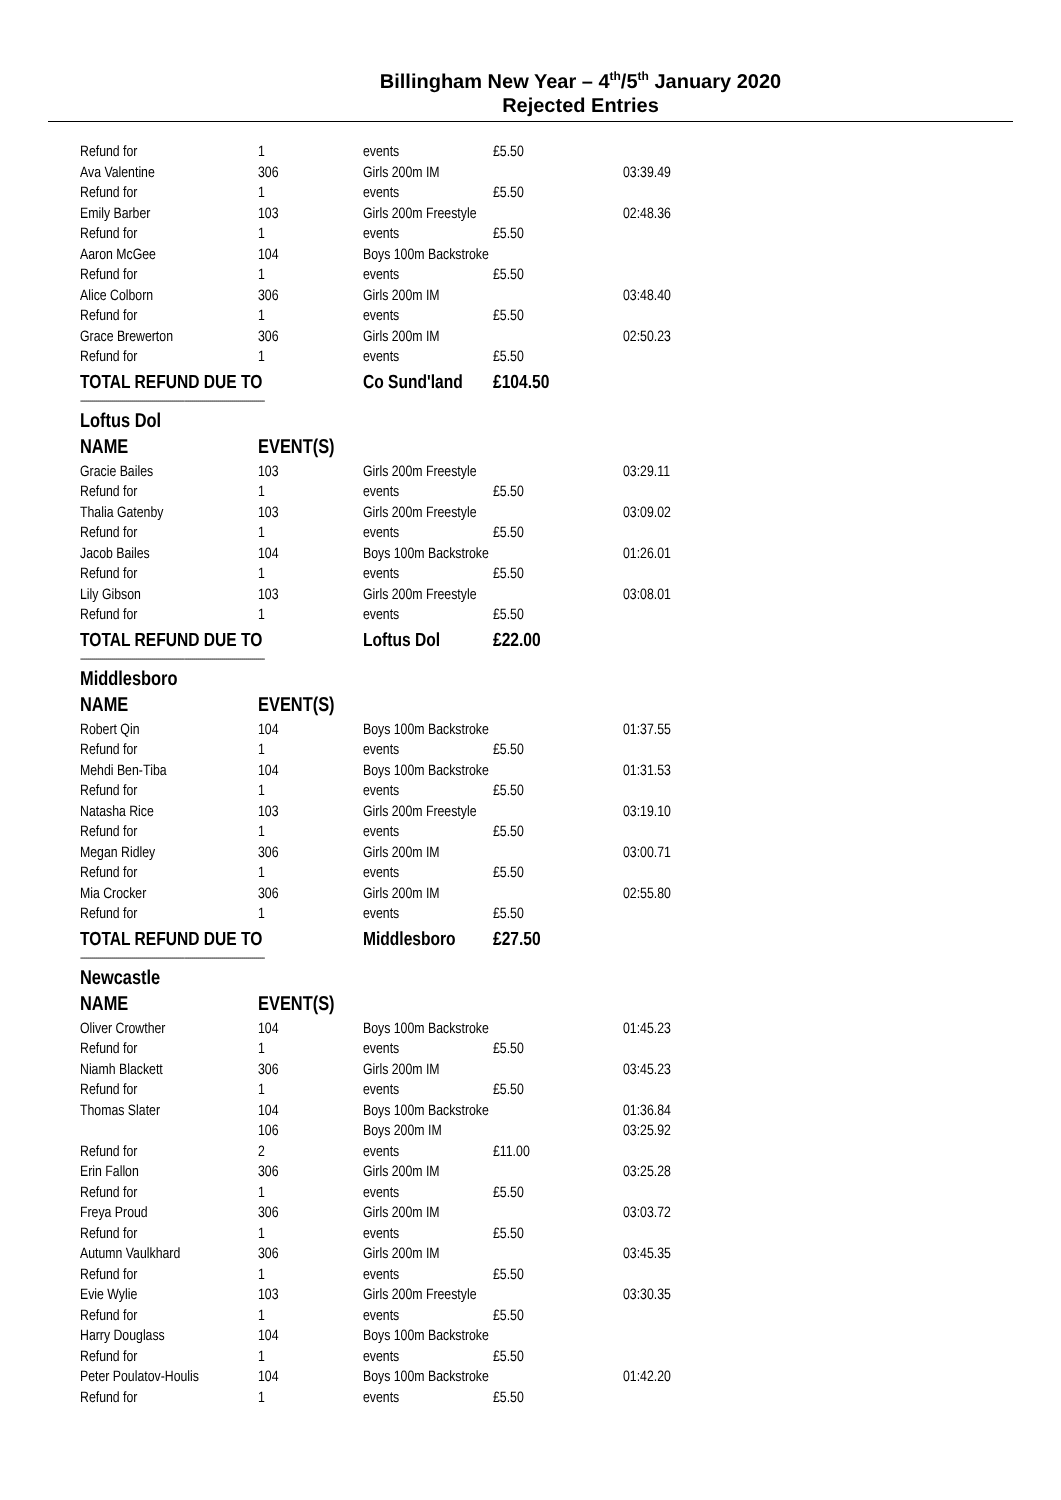Billingham New Year – 4<sup>th</sup>/5<sup>th</sup> January 2020
Rejected Entries
| Refund for | 1 | events | £5.50 | |
| Ava Valentine | 306 | Girls 200m IM | | 03:39.49 |
| Refund for | 1 | events | £5.50 | |
| Emily Barber | 103 | Girls 200m Freestyle | | 02:48.36 |
| Refund for | 1 | events | £5.50 | |
| Aaron McGee | 104 | Boys 100m Backstroke | | |
| Refund for | 1 | events | £5.50 | |
| Alice Colborn | 306 | Girls 200m IM | | 03:48.40 |
| Refund for | 1 | events | £5.50 | |
| Grace Brewerton | 306 | Girls 200m IM | | 02:50.23 |
| Refund for | 1 | events | £5.50 | |
| TOTAL REFUND DUE TO | | Co Sund'land | £104.50 | |
| -------------------------------------------------------------------------------------------- | | | | |
| Loftus Dol | | | | |
| NAME | EVENT(S) | | | |
| Gracie Bailes | 103 | Girls 200m Freestyle | | 03:29.11 |
| Refund for | 1 | events | £5.50 | |
| Thalia Gatenby | 103 | Girls 200m Freestyle | | 03:09.02 |
| Refund for | 1 | events | £5.50 | |
| Jacob Bailes | 104 | Boys 100m Backstroke | | 01:26.01 |
| Refund for | 1 | events | £5.50 | |
| Lily Gibson | 103 | Girls 200m Freestyle | | 03:08.01 |
| Refund for | 1 | events | £5.50 | |
| TOTAL REFUND DUE TO | | Loftus Dol | £22.00 | |
| -------------------------------------------------------------------------------------------- | | | | |
| Middlesboro | | | | |
| NAME | EVENT(S) | | | |
| Robert Qin | 104 | Boys 100m Backstroke | | 01:37.55 |
| Refund for | 1 | events | £5.50 | |
| Mehdi Ben-Tiba | 104 | Boys 100m Backstroke | | 01:31.53 |
| Refund for | 1 | events | £5.50 | |
| Natasha Rice | 103 | Girls 200m Freestyle | | 03:19.10 |
| Refund for | 1 | events | £5.50 | |
| Megan Ridley | 306 | Girls 200m IM | | 03:00.71 |
| Refund for | 1 | events | £5.50 | |
| Mia Crocker | 306 | Girls 200m IM | | 02:55.80 |
| Refund for | 1 | events | £5.50 | |
| TOTAL REFUND DUE TO | | Middlesboro | £27.50 | |
| -------------------------------------------------------------------------------------------- | | | | |
| Newcastle | | | | |
| NAME | EVENT(S) | | | |
| Oliver Crowther | 104 | Boys 100m Backstroke | | 01:45.23 |
| Refund for | 1 | events | £5.50 | |
| Niamh Blackett | 306 | Girls 200m IM | | 03:45.23 |
| Refund for | 1 | events | £5.50 | |
| Thomas Slater | 104 | Boys 100m Backstroke | | 01:36.84 |
| | 106 | Boys 200m IM | | 03:25.92 |
| Refund for | 2 | events | £11.00 | |
| Erin Fallon | 306 | Girls 200m IM | | 03:25.28 |
| Refund for | 1 | events | £5.50 | |
| Freya Proud | 306 | Girls 200m IM | | 03:03.72 |
| Refund for | 1 | events | £5.50 | |
| Autumn Vaulkhard | 306 | Girls 200m IM | | 03:45.35 |
| Refund for | 1 | events | £5.50 | |
| Evie Wylie | 103 | Girls 200m Freestyle | | 03:30.35 |
| Refund for | 1 | events | £5.50 | |
| Harry Douglass | 104 | Boys 100m Backstroke | | |
| Refund for | 1 | events | £5.50 | |
| Peter Poulatov-Houlis | 104 | Boys 100m Backstroke | | 01:42.20 |
| Refund for | 1 | events | £5.50 | |